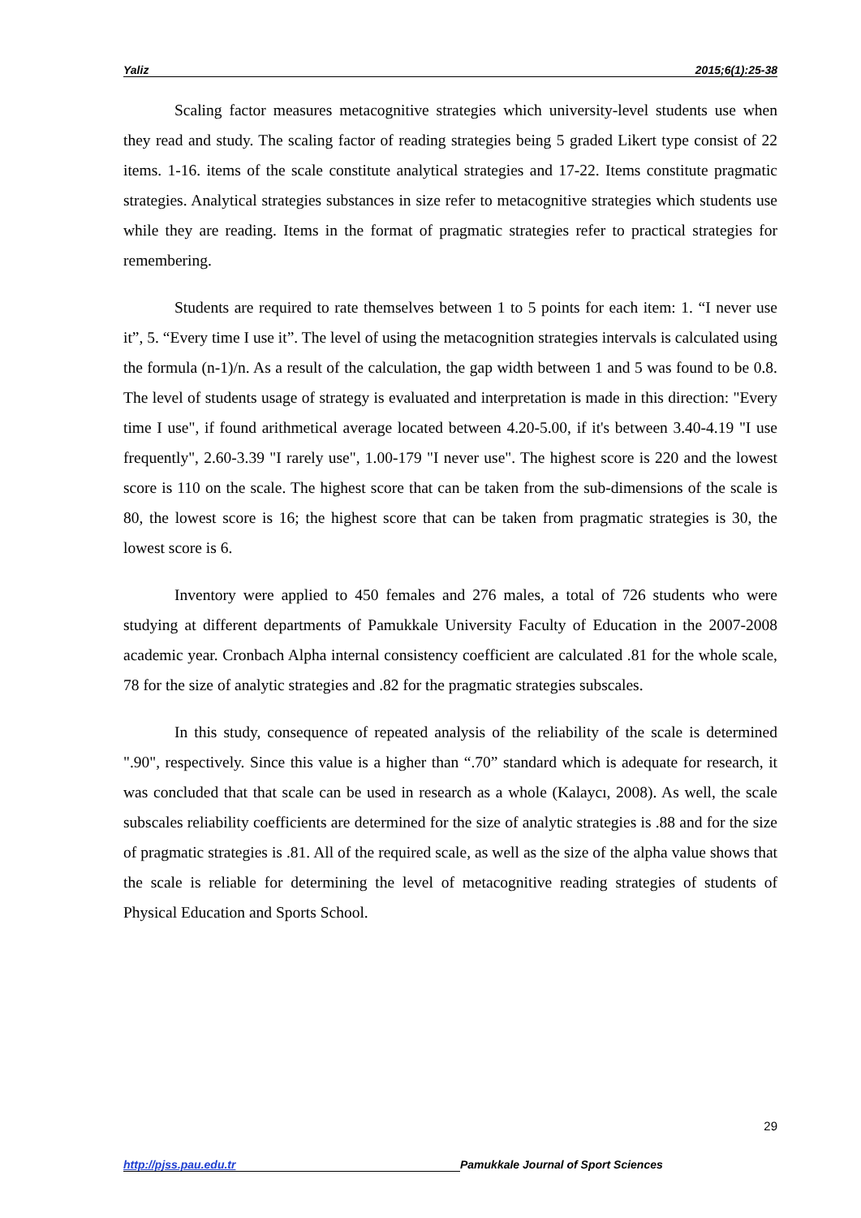Yaliz 2015;6(1):25-38
Scaling factor measures metacognitive strategies which university-level students use when they read and study. The scaling factor of reading strategies being 5 graded Likert type consist of 22 items. 1-16. items of the scale constitute analytical strategies and 17-22. Items constitute pragmatic strategies. Analytical strategies substances in size refer to metacognitive strategies which students use while they are reading. Items in the format of pragmatic strategies refer to practical strategies for remembering.
Students are required to rate themselves between 1 to 5 points for each item: 1. “I never use it”, 5. “Every time I use it”. The level of using the metacognition strategies intervals is calculated using the formula (n-1)/n. As a result of the calculation, the gap width between 1 and 5 was found to be 0.8. The level of students usage of strategy is evaluated and interpretation is made in this direction: "Every time I use", if found arithmetical average located between 4.20-5.00, if it's between 3.40-4.19 "I use frequently", 2.60-3.39 "I rarely use", 1.00-179 "I never use". The highest score is 220 and the lowest score is 110 on the scale. The highest score that can be taken from the sub-dimensions of the scale is 80, the lowest score is 16; the highest score that can be taken from pragmatic strategies is 30, the lowest score is 6.
Inventory were applied to 450 females and 276 males, a total of 726 students who were studying at different departments of Pamukkale University Faculty of Education in the 2007-2008 academic year. Cronbach Alpha internal consistency coefficient are calculated .81 for the whole scale, 78 for the size of analytic strategies and .82 for the pragmatic strategies subscales.
In this study, consequence of repeated analysis of the reliability of the scale is determined ".90", respectively. Since this value is a higher than “.70” standard which is adequate for research, it was concluded that that scale can be used in research as a whole (Kalaycı, 2008). As well, the scale subscales reliability coefficients are determined for the size of analytic strategies is .88 and for the size of pragmatic strategies is .81. All of the required scale, as well as the size of the alpha value shows that the scale is reliable for determining the level of metacognitive reading strategies of students of Physical Education and Sports School.
29
http://pjss.pau.edu.tr Pamukkale Journal of Sport Sciences